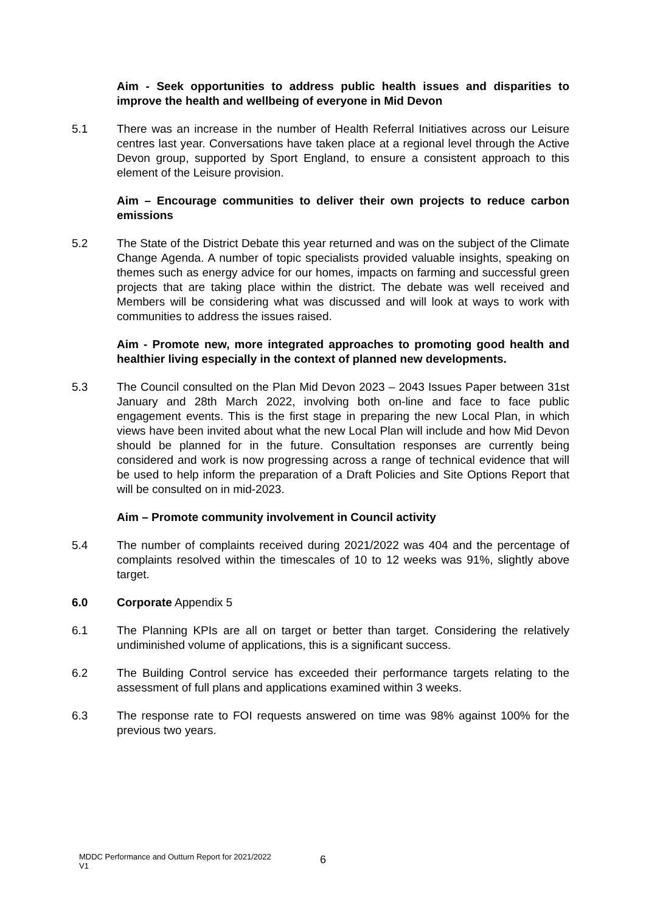Aim - Seek opportunities to address public health issues and disparities to improve the health and wellbeing of everyone in Mid Devon
5.1 There was an increase in the number of Health Referral Initiatives across our Leisure centres last year. Conversations have taken place at a regional level through the Active Devon group, supported by Sport England, to ensure a consistent approach to this element of the Leisure provision.
Aim – Encourage communities to deliver their own projects to reduce carbon emissions
5.2 The State of the District Debate this year returned and was on the subject of the Climate Change Agenda. A number of topic specialists provided valuable insights, speaking on themes such as energy advice for our homes, impacts on farming and successful green projects that are taking place within the district. The debate was well received and Members will be considering what was discussed and will look at ways to work with communities to address the issues raised.
Aim - Promote new, more integrated approaches to promoting good health and healthier living especially in the context of planned new developments.
5.3 The Council consulted on the Plan Mid Devon 2023 – 2043 Issues Paper between 31st January and 28th March 2022, involving both on-line and face to face public engagement events. This is the first stage in preparing the new Local Plan, in which views have been invited about what the new Local Plan will include and how Mid Devon should be planned for in the future. Consultation responses are currently being considered and work is now progressing across a range of technical evidence that will be used to help inform the preparation of a Draft Policies and Site Options Report that will be consulted on in mid-2023.
Aim – Promote community involvement in Council activity
5.4 The number of complaints received during 2021/2022 was 404 and the percentage of complaints resolved within the timescales of 10 to 12 weeks was 91%, slightly above target.
6.0 Corporate Appendix 5
6.1 The Planning KPIs are all on target or better than target. Considering the relatively undiminished volume of applications, this is a significant success.
6.2 The Building Control service has exceeded their performance targets relating to the assessment of full plans and applications examined within 3 weeks.
6.3 The response rate to FOI requests answered on time was 98% against 100% for the previous two years.
MDDC Performance and Outturn Report for 2021/2022
V1
6